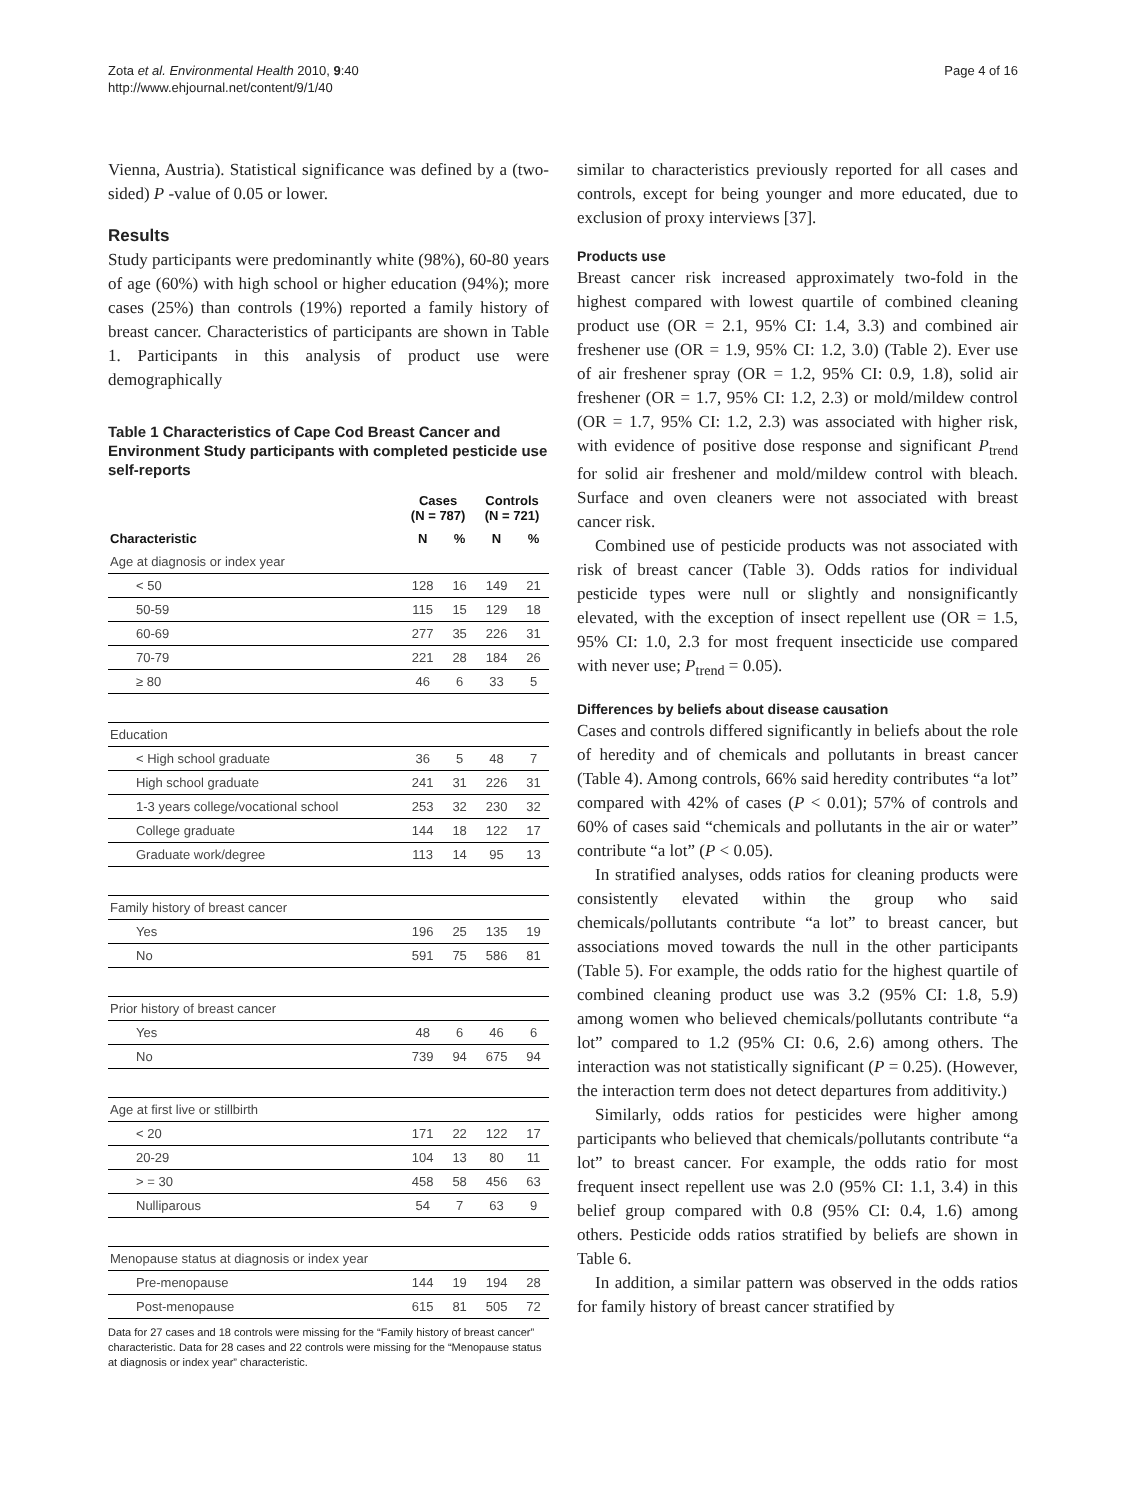Zota et al. Environmental Health 2010, 9:40
http://www.ehjournal.net/content/9/1/40
Page 4 of 16
Vienna, Austria). Statistical significance was defined by a (two-sided) P -value of 0.05 or lower.
Results
Study participants were predominantly white (98%), 60-80 years of age (60%) with high school or higher education (94%); more cases (25%) than controls (19%) reported a family history of breast cancer. Characteristics of participants are shown in Table 1. Participants in this analysis of product use were demographically
Table 1 Characteristics of Cape Cod Breast Cancer and Environment Study participants with completed pesticide use self-reports
| | Cases (N = 787) | | Controls (N = 721) | |
| --- | --- | --- | --- | --- |
| Characteristic | N | % | N | % |
| Age at diagnosis or index year | | | | |
| < 50 | 128 | 16 | 149 | 21 |
| 50-59 | 115 | 15 | 129 | 18 |
| 60-69 | 277 | 35 | 226 | 31 |
| 70-79 | 221 | 28 | 184 | 26 |
| ≥ 80 | 46 | 6 | 33 | 5 |
| Education | | | | |
| < High school graduate | 36 | 5 | 48 | 7 |
| High school graduate | 241 | 31 | 226 | 31 |
| 1-3 years college/vocational school | 253 | 32 | 230 | 32 |
| College graduate | 144 | 18 | 122 | 17 |
| Graduate work/degree | 113 | 14 | 95 | 13 |
| Family history of breast cancer | | | | |
| Yes | 196 | 25 | 135 | 19 |
| No | 591 | 75 | 586 | 81 |
| Prior history of breast cancer | | | | |
| Yes | 48 | 6 | 46 | 6 |
| No | 739 | 94 | 675 | 94 |
| Age at first live or stillbirth | | | | |
| < 20 | 171 | 22 | 122 | 17 |
| 20-29 | 104 | 13 | 80 | 11 |
| > = 30 | 458 | 58 | 456 | 63 |
| Nulliparous | 54 | 7 | 63 | 9 |
| Menopause status at diagnosis or index year | | | | |
| Pre-menopause | 144 | 19 | 194 | 28 |
| Post-menopause | 615 | 81 | 505 | 72 |
Data for 27 cases and 18 controls were missing for the “Family history of breast cancer” characteristic. Data for 28 cases and 22 controls were missing for the “Menopause status at diagnosis or index year” characteristic.
similar to characteristics previously reported for all cases and controls, except for being younger and more educated, due to exclusion of proxy interviews [37].
Products use
Breast cancer risk increased approximately two-fold in the highest compared with lowest quartile of combined cleaning product use (OR = 2.1, 95% CI: 1.4, 3.3) and combined air freshener use (OR = 1.9, 95% CI: 1.2, 3.0) (Table 2). Ever use of air freshener spray (OR = 1.2, 95% CI: 0.9, 1.8), solid air freshener (OR = 1.7, 95% CI: 1.2, 2.3) or mold/mildew control (OR = 1.7, 95% CI: 1.2, 2.3) was associated with higher risk, with evidence of positive dose response and significant P<sub>trend</sub> for solid air freshener and mold/mildew control with bleach. Surface and oven cleaners were not associated with breast cancer risk.
Combined use of pesticide products was not associated with risk of breast cancer (Table 3). Odds ratios for individual pesticide types were null or slightly and nonsignificantly elevated, with the exception of insect repellent use (OR = 1.5, 95% CI: 1.0, 2.3 for most frequent insecticide use compared with never use; P<sub>trend</sub> = 0.05).
Differences by beliefs about disease causation
Cases and controls differed significantly in beliefs about the role of heredity and of chemicals and pollutants in breast cancer (Table 4). Among controls, 66% said heredity contributes “a lot” compared with 42% of cases (P < 0.01); 57% of controls and 60% of cases said “chemicals and pollutants in the air or water” contribute “a lot” (P < 0.05).
In stratified analyses, odds ratios for cleaning products were consistently elevated within the group who said chemicals/pollutants contribute “a lot” to breast cancer, but associations moved towards the null in the other participants (Table 5). For example, the odds ratio for the highest quartile of combined cleaning product use was 3.2 (95% CI: 1.8, 5.9) among women who believed chemicals/pollutants contribute “a lot” compared to 1.2 (95% CI: 0.6, 2.6) among others. The interaction was not statistically significant (P = 0.25). (However, the interaction term does not detect departures from additivity.)
Similarly, odds ratios for pesticides were higher among participants who believed that chemicals/pollutants contribute “a lot” to breast cancer. For example, the odds ratio for most frequent insect repellent use was 2.0 (95% CI: 1.1, 3.4) in this belief group compared with 0.8 (95% CI: 0.4, 1.6) among others. Pesticide odds ratios stratified by beliefs are shown in Table 6.
In addition, a similar pattern was observed in the odds ratios for family history of breast cancer stratified by